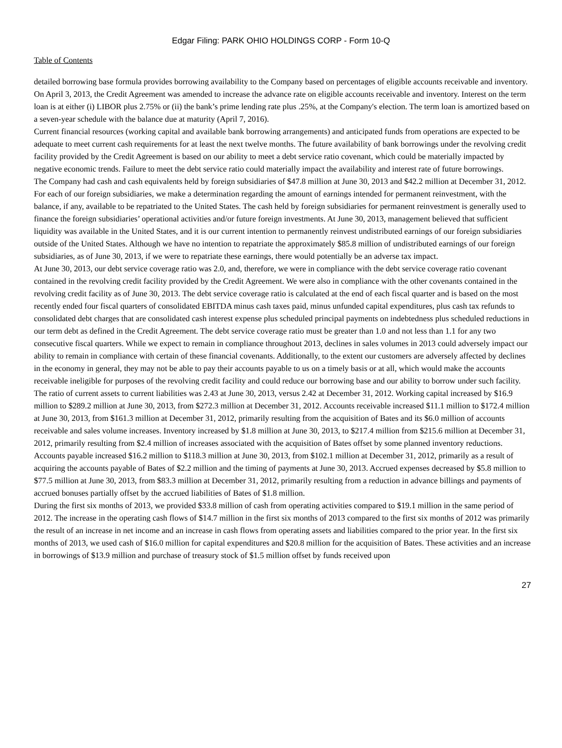Edgar Filing: PARK OHIO HOLDINGS CORP - Form 10-Q
Table of Contents
detailed borrowing base formula provides borrowing availability to the Company based on percentages of eligible accounts receivable and inventory. On April 3, 2013, the Credit Agreement was amended to increase the advance rate on eligible accounts receivable and inventory. Interest on the term loan is at either (i) LIBOR plus 2.75% or (ii) the bank’s prime lending rate plus .25%, at the Company's election. The term loan is amortized based on a seven-year schedule with the balance due at maturity (April 7, 2016).
Current financial resources (working capital and available bank borrowing arrangements) and anticipated funds from operations are expected to be adequate to meet current cash requirements for at least the next twelve months. The future availability of bank borrowings under the revolving credit facility provided by the Credit Agreement is based on our ability to meet a debt service ratio covenant, which could be materially impacted by negative economic trends. Failure to meet the debt service ratio could materially impact the availability and interest rate of future borrowings.
The Company had cash and cash equivalents held by foreign subsidiaries of $47.8 million at June 30, 2013 and $42.2 million at December 31, 2012. For each of our foreign subsidiaries, we make a determination regarding the amount of earnings intended for permanent reinvestment, with the balance, if any, available to be repatriated to the United States. The cash held by foreign subsidiaries for permanent reinvestment is generally used to finance the foreign subsidiaries’ operational activities and/or future foreign investments. At June 30, 2013, management believed that sufficient liquidity was available in the United States, and it is our current intention to permanently reinvest undistributed earnings of our foreign subsidiaries outside of the United States. Although we have no intention to repatriate the approximately $85.8 million of undistributed earnings of our foreign subsidiaries, as of June 30, 2013, if we were to repatriate these earnings, there would potentially be an adverse tax impact.
At June 30, 2013, our debt service coverage ratio was 2.0, and, therefore, we were in compliance with the debt service coverage ratio covenant contained in the revolving credit facility provided by the Credit Agreement. We were also in compliance with the other covenants contained in the revolving credit facility as of June 30, 2013. The debt service coverage ratio is calculated at the end of each fiscal quarter and is based on the most recently ended four fiscal quarters of consolidated EBITDA minus cash taxes paid, minus unfunded capital expenditures, plus cash tax refunds to consolidated debt charges that are consolidated cash interest expense plus scheduled principal payments on indebtedness plus scheduled reductions in our term debt as defined in the Credit Agreement. The debt service coverage ratio must be greater than 1.0 and not less than 1.1 for any two consecutive fiscal quarters. While we expect to remain in compliance throughout 2013, declines in sales volumes in 2013 could adversely impact our ability to remain in compliance with certain of these financial covenants. Additionally, to the extent our customers are adversely affected by declines in the economy in general, they may not be able to pay their accounts payable to us on a timely basis or at all, which would make the accounts receivable ineligible for purposes of the revolving credit facility and could reduce our borrowing base and our ability to borrow under such facility.
The ratio of current assets to current liabilities was 2.43 at June 30, 2013, versus 2.42 at December 31, 2012. Working capital increased by $16.9 million to $289.2 million at June 30, 2013, from $272.3 million at December 31, 2012. Accounts receivable increased $11.1 million to $172.4 million at June 30, 2013, from $161.3 million at December 31, 2012, primarily resulting from the acquisition of Bates and its $6.0 million of accounts receivable and sales volume increases. Inventory increased by $1.8 million at June 30, 2013, to $217.4 million from $215.6 million at December 31, 2012, primarily resulting from $2.4 million of increases associated with the acquisition of Bates offset by some planned inventory reductions. Accounts payable increased $16.2 million to $118.3 million at June 30, 2013, from $102.1 million at December 31, 2012, primarily as a result of acquiring the accounts payable of Bates of $2.2 million and the timing of payments at June 30, 2013. Accrued expenses decreased by $5.8 million to $77.5 million at June 30, 2013, from $83.3 million at December 31, 2012, primarily resulting from a reduction in advance billings and payments of accrued bonuses partially offset by the accrued liabilities of Bates of $1.8 million.
During the first six months of 2013, we provided $33.8 million of cash from operating activities compared to $19.1 million in the same period of 2012. The increase in the operating cash flows of $14.7 million in the first six months of 2013 compared to the first six months of 2012 was primarily the result of an increase in net income and an increase in cash flows from operating assets and liabilities compared to the prior year. In the first six months of 2013, we used cash of $16.0 million for capital expenditures and $20.8 million for the acquisition of Bates. These activities and an increase in borrowings of $13.9 million and purchase of treasury stock of $1.5 million offset by funds received upon
27